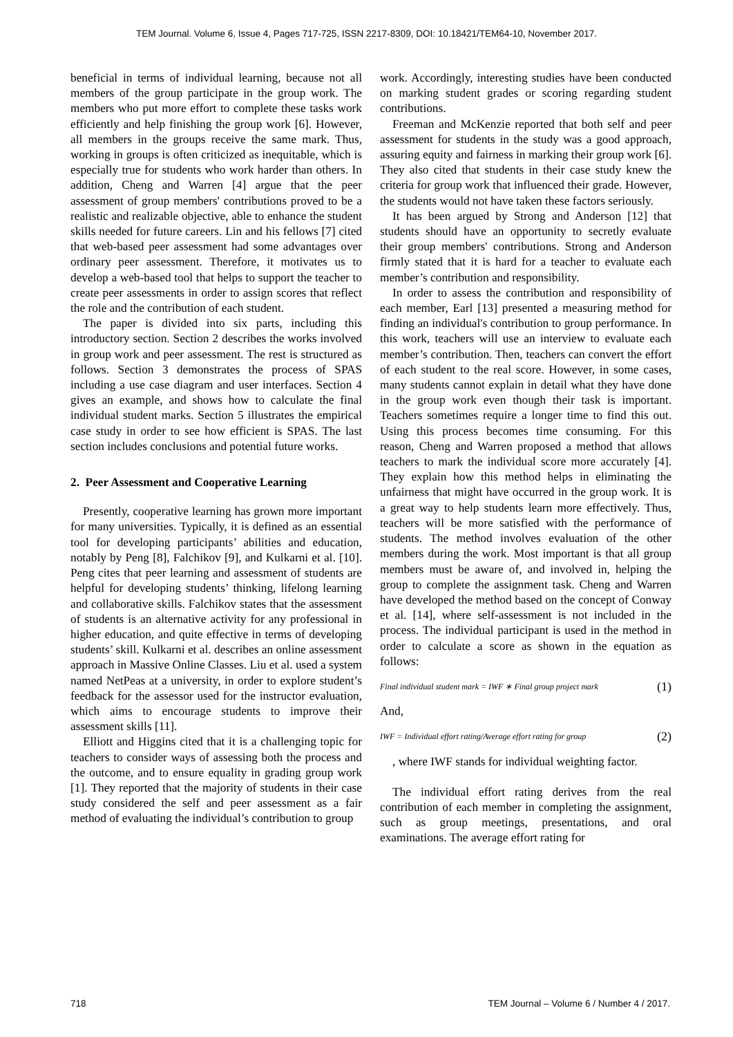TEM Journal. Volume 6, Issue 4, Pages 717-725, ISSN 2217-8309, DOI: 10.18421/TEM64-10, November 2017.
beneficial in terms of individual learning, because not all members of the group participate in the group work. The members who put more effort to complete these tasks work efficiently and help finishing the group work [6]. However, all members in the groups receive the same mark. Thus, working in groups is often criticized as inequitable, which is especially true for students who work harder than others. In addition, Cheng and Warren [4] argue that the peer assessment of group members' contributions proved to be a realistic and realizable objective, able to enhance the student skills needed for future careers. Lin and his fellows [7] cited that web-based peer assessment had some advantages over ordinary peer assessment. Therefore, it motivates us to develop a web-based tool that helps to support the teacher to create peer assessments in order to assign scores that reflect the role and the contribution of each student.
The paper is divided into six parts, including this introductory section. Section 2 describes the works involved in group work and peer assessment. The rest is structured as follows. Section 3 demonstrates the process of SPAS including a use case diagram and user interfaces. Section 4 gives an example, and shows how to calculate the final individual student marks. Section 5 illustrates the empirical case study in order to see how efficient is SPAS. The last section includes conclusions and potential future works.
2. Peer Assessment and Cooperative Learning
Presently, cooperative learning has grown more important for many universities. Typically, it is defined as an essential tool for developing participants’ abilities and education, notably by Peng [8], Falchikov [9], and Kulkarni et al. [10]. Peng cites that peer learning and assessment of students are helpful for developing students’ thinking, lifelong learning and collaborative skills. Falchikov states that the assessment of students is an alternative activity for any professional in higher education, and quite effective in terms of developing students’ skill. Kulkarni et al. describes an online assessment approach in Massive Online Classes. Liu et al. used a system named NetPeas at a university, in order to explore student’s feedback for the assessor used for the instructor evaluation, which aims to encourage students to improve their assessment skills [11].
Elliott and Higgins cited that it is a challenging topic for teachers to consider ways of assessing both the process and the outcome, and to ensure equality in grading group work [1]. They reported that the majority of students in their case study considered the self and peer assessment as a fair method of evaluating the individual’s contribution to group
work. Accordingly, interesting studies have been conducted on marking student grades or scoring regarding student contributions.
Freeman and McKenzie reported that both self and peer assessment for students in the study was a good approach, assuring equity and fairness in marking their group work [6]. They also cited that students in their case study knew the criteria for group work that influenced their grade. However, the students would not have taken these factors seriously.
It has been argued by Strong and Anderson [12] that students should have an opportunity to secretly evaluate their group members' contributions. Strong and Anderson firmly stated that it is hard for a teacher to evaluate each member’s contribution and responsibility.
In order to assess the contribution and responsibility of each member, Earl [13] presented a measuring method for finding an individual's contribution to group performance. In this work, teachers will use an interview to evaluate each member’s contribution. Then, teachers can convert the effort of each student to the real score. However, in some cases, many students cannot explain in detail what they have done in the group work even though their task is important. Teachers sometimes require a longer time to find this out. Using this process becomes time consuming. For this reason, Cheng and Warren proposed a method that allows teachers to mark the individual score more accurately [4]. They explain how this method helps in eliminating the unfairness that might have occurred in the group work. It is a great way to help students learn more effectively. Thus, teachers will be more satisfied with the performance of students. The method involves evaluation of the other members during the work. Most important is that all group members must be aware of, and involved in, helping the group to complete the assignment task. Cheng and Warren have developed the method based on the concept of Conway et al. [14], where self-assessment is not included in the process. The individual participant is used in the method in order to calculate a score as shown in the equation as follows:
Final individual student mark = IWF ∗ Final group project mark (1)
And,
IWF = Individual effort rating/Average effort rating for group (2)
, where IWF stands for individual weighting factor.
The individual effort rating derives from the real contribution of each member in completing the assignment, such as group meetings, presentations, and oral examinations. The average effort rating for
718 TEM Journal – Volume 6 / Number 4 / 2017.